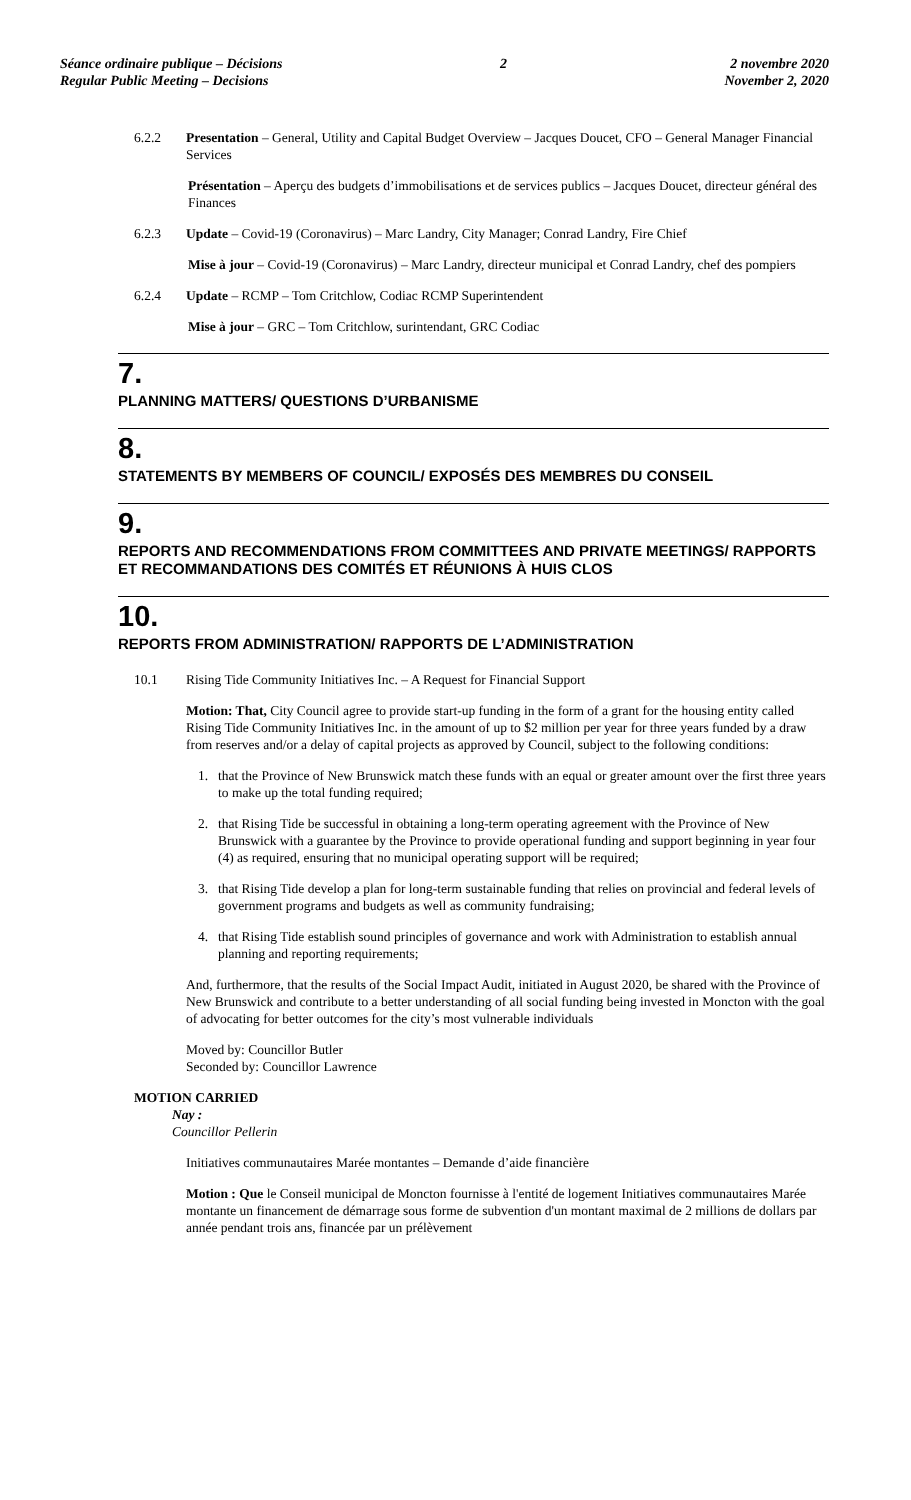Séance ordinaire publique – Décisions
Regular Public Meeting – Decisions
2 2 novembre 2020
November 2, 2020
6.2.2 Presentation – General, Utility and Capital Budget Overview – Jacques Doucet, CFO – General Manager Financial Services
Présentation – Aperçu des budgets d’immobilisations et de services publics – Jacques Doucet, directeur général des Finances
6.2.3 Update – Covid-19 (Coronavirus) – Marc Landry, City Manager; Conrad Landry, Fire Chief
Mise à jour – Covid-19 (Coronavirus) – Marc Landry, directeur municipal et Conrad Landry, chef des pompiers
6.2.4 Update – RCMP – Tom Critchlow, Codiac RCMP Superintendent
Mise à jour – GRC – Tom Critchlow, surintendant, GRC Codiac
7.
PLANNING MATTERS/ QUESTIONS D’URBANISME
8.
STATEMENTS BY MEMBERS OF COUNCIL/ EXPOSÉS DES MEMBRES DU CONSEIL
9.
REPORTS AND RECOMMENDATIONS FROM COMMITTEES AND PRIVATE MEETINGS/ RAPPORTS ET RECOMMANDATIONS DES COMITÉS ET RÉUNIONS À HUIS CLOS
10.
REPORTS FROM ADMINISTRATION/ RAPPORTS DE L’ADMINISTRATION
10.1 Rising Tide Community Initiatives Inc. – A Request for Financial Support
Motion: That, City Council agree to provide start-up funding in the form of a grant for the housing entity called Rising Tide Community Initiatives Inc. in the amount of up to $2 million per year for three years funded by a draw from reserves and/or a delay of capital projects as approved by Council, subject to the following conditions:
1. that the Province of New Brunswick match these funds with an equal or greater amount over the first three years to make up the total funding required;
2. that Rising Tide be successful in obtaining a long-term operating agreement with the Province of New Brunswick with a guarantee by the Province to provide operational funding and support beginning in year four (4) as required, ensuring that no municipal operating support will be required;
3. that Rising Tide develop a plan for long-term sustainable funding that relies on provincial and federal levels of government programs and budgets as well as community fundraising;
4. that Rising Tide establish sound principles of governance and work with Administration to establish annual planning and reporting requirements;
And, furthermore, that the results of the Social Impact Audit, initiated in August 2020, be shared with the Province of New Brunswick and contribute to a better understanding of all social funding being invested in Moncton with the goal of advocating for better outcomes for the city’s most vulnerable individuals
Moved by: Councillor Butler
Seconded by: Councillor Lawrence
MOTION CARRIED
Nay :
Councillor Pellerin
Initiatives communautaires Marée montantes – Demande d’aide financière
Motion : Que le Conseil municipal de Moncton fournisse à l'entité de logement Initiatives communautaires Marée montante un financement de démarrage sous forme de subvention d'un montant maximal de 2 millions de dollars par année pendant trois ans, financée par un prélèvement